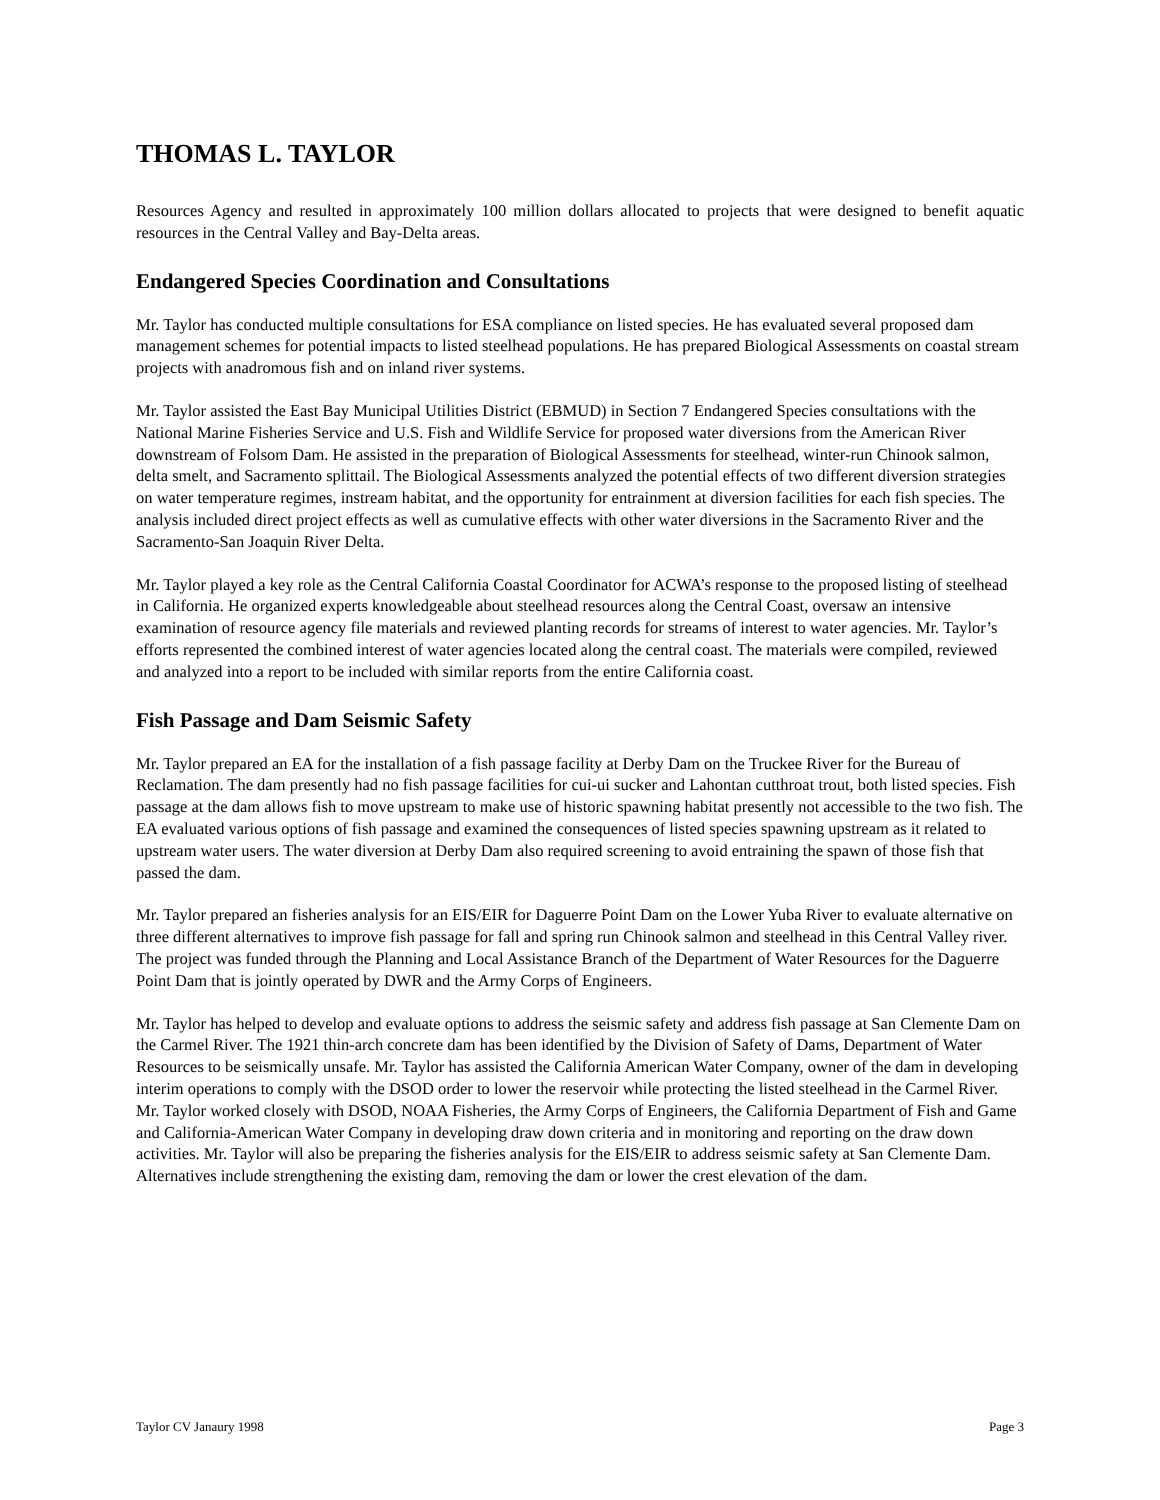THOMAS L. TAYLOR
Resources Agency and resulted in approximately 100 million dollars allocated to projects that were designed to benefit aquatic resources in the Central Valley and Bay-Delta areas.
Endangered Species Coordination and Consultations
Mr. Taylor has conducted multiple consultations for ESA compliance on listed species. He has evaluated several proposed dam management schemes for potential impacts to listed steelhead populations. He has prepared Biological Assessments on coastal stream projects with anadromous fish and on inland river systems.
Mr. Taylor assisted the East Bay Municipal Utilities District (EBMUD) in Section 7 Endangered Species consultations with the National Marine Fisheries Service and U.S. Fish and Wildlife Service for proposed water diversions from the American River downstream of Folsom Dam. He assisted in the preparation of Biological Assessments for steelhead, winter-run Chinook salmon, delta smelt, and Sacramento splittail. The Biological Assessments analyzed the potential effects of two different diversion strategies on water temperature regimes, instream habitat, and the opportunity for entrainment at diversion facilities for each fish species. The analysis included direct project effects as well as cumulative effects with other water diversions in the Sacramento River and the Sacramento-San Joaquin River Delta.
Mr. Taylor played a key role as the Central California Coastal Coordinator for ACWA’s response to the proposed listing of steelhead in California. He organized experts knowledgeable about steelhead resources along the Central Coast, oversaw an intensive examination of resource agency file materials and reviewed planting records for streams of interest to water agencies. Mr. Taylor’s efforts represented the combined interest of water agencies located along the central coast. The materials were compiled, reviewed and analyzed into a report to be included with similar reports from the entire California coast.
Fish Passage and Dam Seismic Safety
Mr. Taylor prepared an EA for the installation of a fish passage facility at Derby Dam on the Truckee River for the Bureau of Reclamation. The dam presently had no fish passage facilities for cui-ui sucker and Lahontan cutthroat trout, both listed species. Fish passage at the dam allows fish to move upstream to make use of historic spawning habitat presently not accessible to the two fish. The EA evaluated various options of fish passage and examined the consequences of listed species spawning upstream as it related to upstream water users. The water diversion at Derby Dam also required screening to avoid entraining the spawn of those fish that passed the dam.
Mr. Taylor prepared an fisheries analysis for an EIS/EIR for Daguerre Point Dam on the Lower Yuba River to evaluate alternative on three different alternatives to improve fish passage for fall and spring run Chinook salmon and steelhead in this Central Valley river. The project was funded through the Planning and Local Assistance Branch of the Department of Water Resources for the Daguerre Point Dam that is jointly operated by DWR and the Army Corps of Engineers.
Mr. Taylor has helped to develop and evaluate options to address the seismic safety and address fish passage at San Clemente Dam on the Carmel River. The 1921 thin-arch concrete dam has been identified by the Division of Safety of Dams, Department of Water Resources to be seismically unsafe. Mr. Taylor has assisted the California American Water Company, owner of the dam in developing interim operations to comply with the DSOD order to lower the reservoir while protecting the listed steelhead in the Carmel River. Mr. Taylor worked closely with DSOD, NOAA Fisheries, the Army Corps of Engineers, the California Department of Fish and Game and California-American Water Company in developing draw down criteria and in monitoring and reporting on the draw down activities. Mr. Taylor will also be preparing the fisheries analysis for the EIS/EIR to address seismic safety at San Clemente Dam. Alternatives include strengthening the existing dam, removing the dam or lower the crest elevation of the dam.
Taylor CV Janaury 1998 Page 3